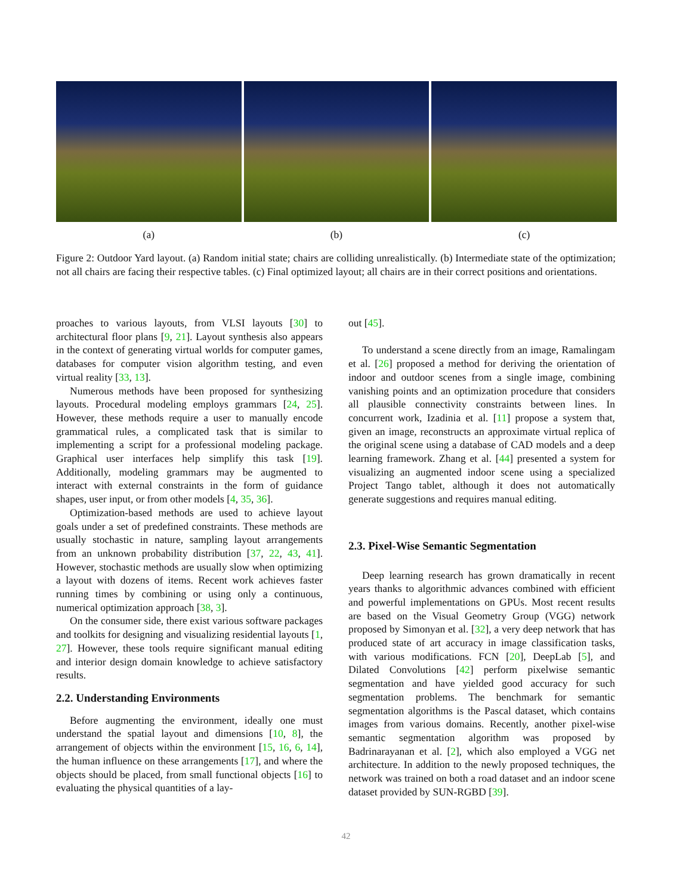(a) (b) (c)
Figure 2: Outdoor Yard layout. (a) Random initial state; chairs are colliding unrealistically. (b) Intermediate state of the optimization; not all chairs are facing their respective tables. (c) Final optimized layout; all chairs are in their correct positions and orientations.
proaches to various layouts, from VLSI layouts [30] to architectural floor plans [9, 21]. Layout synthesis also appears in the context of generating virtual worlds for computer games, databases for computer vision algorithm testing, and even virtual reality [33, 13].
Numerous methods have been proposed for synthesizing layouts. Procedural modeling employs grammars [24, 25]. However, these methods require a user to manually encode grammatical rules, a complicated task that is similar to implementing a script for a professional modeling package. Graphical user interfaces help simplify this task [19]. Additionally, modeling grammars may be augmented to interact with external constraints in the form of guidance shapes, user input, or from other models [4, 35, 36].
Optimization-based methods are used to achieve layout goals under a set of predefined constraints. These methods are usually stochastic in nature, sampling layout arrangements from an unknown probability distribution [37, 22, 43, 41]. However, stochastic methods are usually slow when optimizing a layout with dozens of items. Recent work achieves faster running times by combining or using only a continuous, numerical optimization approach [38, 3].
On the consumer side, there exist various software packages and toolkits for designing and visualizing residential layouts [1, 27]. However, these tools require significant manual editing and interior design domain knowledge to achieve satisfactory results.
2.2. Understanding Environments
Before augmenting the environment, ideally one must understand the spatial layout and dimensions [10, 8], the arrangement of objects within the environment [15, 16, 6, 14], the human influence on these arrangements [17], and where the objects should be placed, from small functional objects [16] to evaluating the physical quantities of a lay-
out [45].
To understand a scene directly from an image, Ramalingam et al. [26] proposed a method for deriving the orientation of indoor and outdoor scenes from a single image, combining vanishing points and an optimization procedure that considers all plausible connectivity constraints between lines. In concurrent work, Izadinia et al. [11] propose a system that, given an image, reconstructs an approximate virtual replica of the original scene using a database of CAD models and a deep learning framework. Zhang et al. [44] presented a system for visualizing an augmented indoor scene using a specialized Project Tango tablet, although it does not automatically generate suggestions and requires manual editing.
2.3. Pixel-Wise Semantic Segmentation
Deep learning research has grown dramatically in recent years thanks to algorithmic advances combined with efficient and powerful implementations on GPUs. Most recent results are based on the Visual Geometry Group (VGG) network proposed by Simonyan et al. [32], a very deep network that has produced state of art accuracy in image classification tasks, with various modifications. FCN [20], DeepLab [5], and Dilated Convolutions [42] perform pixelwise semantic segmentation and have yielded good accuracy for such segmentation problems. The benchmark for semantic segmentation algorithms is the Pascal dataset, which contains images from various domains. Recently, another pixel-wise semantic segmentation algorithm was proposed by Badrinarayanan et al. [2], which also employed a VGG net architecture. In addition to the newly proposed techniques, the network was trained on both a road dataset and an indoor scene dataset provided by SUN-RGBD [39].
42